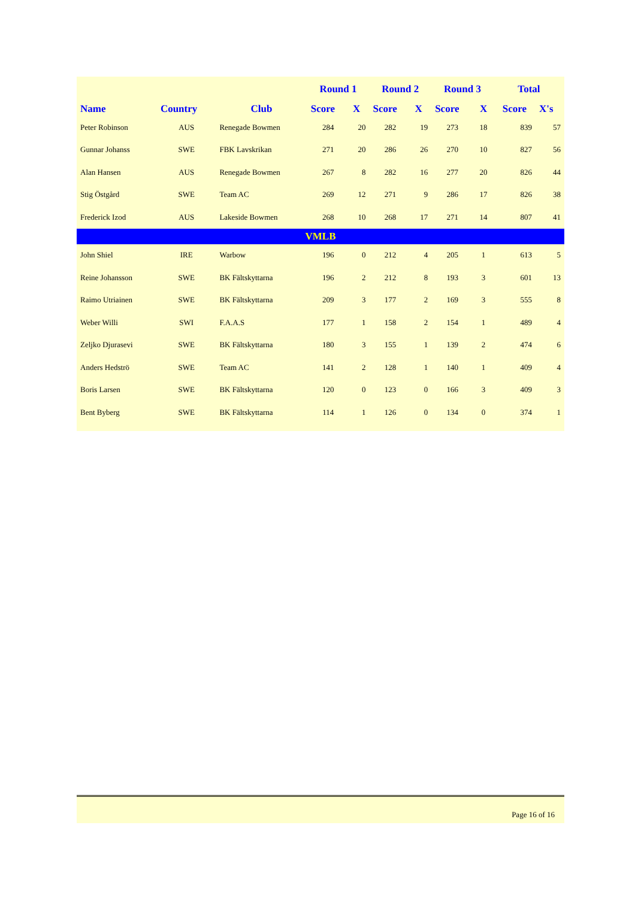| | | | Round 1 | | Round 2 | | Round 3 | | Total | |
| --- | --- | --- | --- | --- | --- | --- | --- | --- | --- | --- |
| Name | Country | Club | Score | X | Score | X | Score | X | Score | X's |
| Peter Robinson | AUS | Renegade Bowmen | 284 | 20 | 282 | 19 | 273 | 18 | 839 | 57 |
| Gunnar Johanss | SWE | FBK Lavskrikan | 271 | 20 | 286 | 26 | 270 | 10 | 827 | 56 |
| Alan Hansen | AUS | Renegade Bowmen | 267 | 8 | 282 | 16 | 277 | 20 | 826 | 44 |
| Stig Östgård | SWE | Team AC | 269 | 12 | 271 | 9 | 286 | 17 | 826 | 38 |
| Frederick Izod | AUS | Lakeside Bowmen | 268 | 10 | 268 | 17 | 271 | 14 | 807 | 41 |
| VMLB | | | | | | | | | | |
| John Shiel | IRE | Warbow | 196 | 0 | 212 | 4 | 205 | 1 | 613 | 5 |
| Reine Johansson | SWE | BK Fältskyttarna | 196 | 2 | 212 | 8 | 193 | 3 | 601 | 13 |
| Raimo Utriainen | SWE | BK Fältskyttarna | 209 | 3 | 177 | 2 | 169 | 3 | 555 | 8 |
| Weber Willi | SWI | F.A.A.S | 177 | 1 | 158 | 2 | 154 | 1 | 489 | 4 |
| Zeljko Djurasevi | SWE | BK Fältskyttarna | 180 | 3 | 155 | 1 | 139 | 2 | 474 | 6 |
| Anders Hedströ | SWE | Team AC | 141 | 2 | 128 | 1 | 140 | 1 | 409 | 4 |
| Boris Larsen | SWE | BK Fältskyttarna | 120 | 0 | 123 | 0 | 166 | 3 | 409 | 3 |
| Bent Byberg | SWE | BK Fältskyttarna | 114 | 1 | 126 | 0 | 134 | 0 | 374 | 1 |
Page 16 of 16